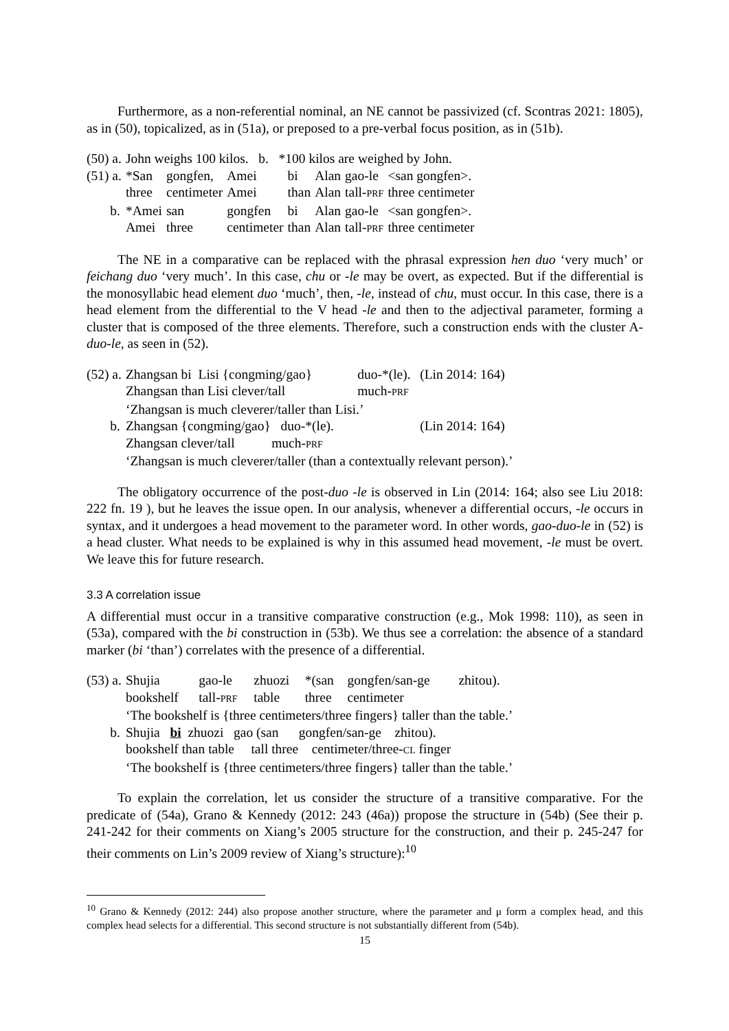Furthermore, as a non-referential nominal, an NE cannot be passivized (cf. Scontras 2021: 1805), as in (50), topicalized, as in (51a), or preposed to a pre-verbal focus position, as in (51b).
| (50) a. | John weighs 100 kilos. b. *100 kilos are weighed by John. | | | | | | |
| (51) a. | *San | gongfen, | Amei | bi | Alan | gao-le | <san gongfen>. |
| | three | centimeter | Amei | than | Alan | tall- PRF | three centimeter |
| b. | *Amei | san | gongfen | bi | Alan | gao-le | <san gongfen>. |
| | Amei | three | centimeter | than | Alan | tall- PRF | three centimeter |
The NE in a comparative can be replaced with the phrasal expression hen duo ‘very much’ or feichang duo ‘very much’. In this case, chu or -le may be overt, as expected. But if the differential is the monosyllabic head element duo ‘much’, then, -le, instead of chu, must occur. In this case, there is a head element from the differential to the V head -le and then to the adjectival parameter, forming a cluster that is composed of the three elements. Therefore, such a construction ends with the cluster A-duo-le, as seen in (52).
| (52) a. | Zhangsan bi Lisi {congming/gao} | duo-*(le). | (Lin 2014: 164) |
| | Zhangsan than Lisi clever/tall | much- PRF | |
| | ‘Zhangsan is much cleverer/taller than Lisi.’ | | |
| b. | Zhangsan {congming/gao} duo-*(le). | | (Lin 2014: 164) |
| | Zhangsan clever/tall much- PRF | | |
| | ‘Zhangsan is much cleverer/taller (than a contextually relevant person).’ | | |
The obligatory occurrence of the post-duo -le is observed in Lin (2014: 164; also see Liu 2018: 222 fn. 19 ), but he leaves the issue open. In our analysis, whenever a differential occurs, -le occurs in syntax, and it undergoes a head movement to the parameter word. In other words, gao-duo-le in (52) is a head cluster. What needs to be explained is why in this assumed head movement, -le must be overt. We leave this for future research.
3.3 A correlation issue
A differential must occur in a transitive comparative construction (e.g., Mok 1998: 110), as seen in (53a), compared with the bi construction in (53b). We thus see a correlation: the absence of a standard marker (bi ‘than’) correlates with the presence of a differential.
| (53) a. | Shujia | gao-le | zhuozi | *(san | gongfen/san-ge | zhitou). |
| | bookshelf | tall- PRF | table | three | centimeter | |
| | ‘The bookshelf is {three centimeters/three fingers} taller than the table.’ | | | | | |
| b. | Shujia bi zhuozi gao (san gongfen/san-ge zhitou). | | | | | |
| | bookshelf than table tall three centimeter/three- CL finger | | | | | |
| | ‘The bookshelf is {three centimeters/three fingers} taller than the table.’ | | | | | |
To explain the correlation, let us consider the structure of a transitive comparative. For the predicate of (54a), Grano & Kennedy (2012: 243 (46a)) propose the structure in (54b) (See their p. 241-242 for their comments on Xiang’s 2005 structure for the construction, and their p. 245-247 for their comments on Lin’s 2009 review of Xiang’s structure):<sup>10</sup>
<sup>10</sup> Grano & Kennedy (2012: 244) also propose another structure, where the parameter and μ form a complex head, and this complex head selects for a differential. This second structure is not substantially different from (54b).
15